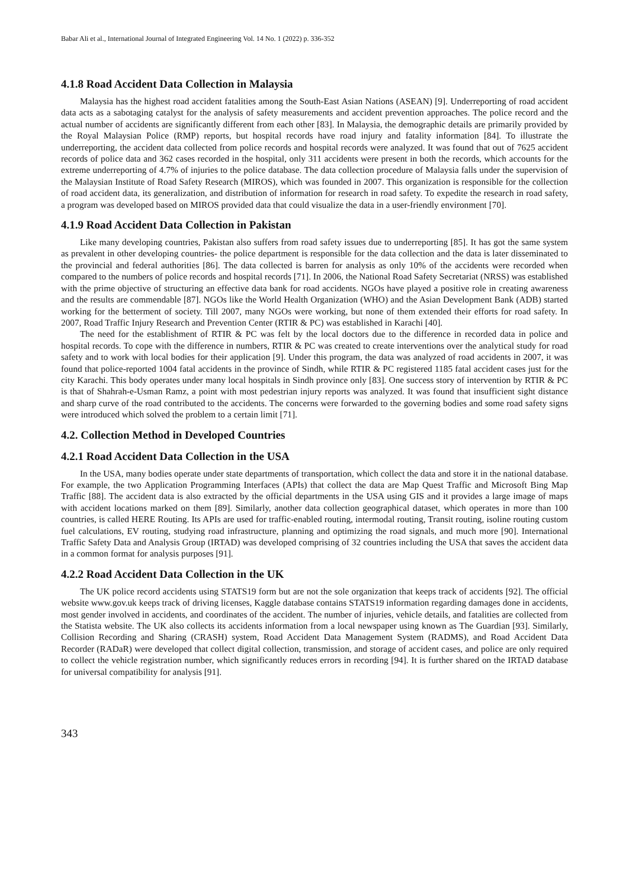Babar Ali et al., International Journal of Integrated Engineering Vol. 14 No. 1 (2022) p. 336-352
4.1.8 Road Accident Data Collection in Malaysia
Malaysia has the highest road accident fatalities among the South-East Asian Nations (ASEAN) [9]. Underreporting of road accident data acts as a sabotaging catalyst for the analysis of safety measurements and accident prevention approaches. The police record and the actual number of accidents are significantly different from each other [83]. In Malaysia, the demographic details are primarily provided by the Royal Malaysian Police (RMP) reports, but hospital records have road injury and fatality information [84]. To illustrate the underreporting, the accident data collected from police records and hospital records were analyzed. It was found that out of 7625 accident records of police data and 362 cases recorded in the hospital, only 311 accidents were present in both the records, which accounts for the extreme underreporting of 4.7% of injuries to the police database. The data collection procedure of Malaysia falls under the supervision of the Malaysian Institute of Road Safety Research (MIROS), which was founded in 2007. This organization is responsible for the collection of road accident data, its generalization, and distribution of information for research in road safety. To expedite the research in road safety, a program was developed based on MIROS provided data that could visualize the data in a user-friendly environment [70].
4.1.9 Road Accident Data Collection in Pakistan
Like many developing countries, Pakistan also suffers from road safety issues due to underreporting [85]. It has got the same system as prevalent in other developing countries- the police department is responsible for the data collection and the data is later disseminated to the provincial and federal authorities [86]. The data collected is barren for analysis as only 10% of the accidents were recorded when compared to the numbers of police records and hospital records [71]. In 2006, the National Road Safety Secretariat (NRSS) was established with the prime objective of structuring an effective data bank for road accidents. NGOs have played a positive role in creating awareness and the results are commendable [87]. NGOs like the World Health Organization (WHO) and the Asian Development Bank (ADB) started working for the betterment of society. Till 2007, many NGOs were working, but none of them extended their efforts for road safety. In 2007, Road Traffic Injury Research and Prevention Center (RTIR & PC) was established in Karachi [40].
The need for the establishment of RTIR & PC was felt by the local doctors due to the difference in recorded data in police and hospital records. To cope with the difference in numbers, RTIR & PC was created to create interventions over the analytical study for road safety and to work with local bodies for their application [9]. Under this program, the data was analyzed of road accidents in 2007, it was found that police-reported 1004 fatal accidents in the province of Sindh, while RTIR & PC registered 1185 fatal accident cases just for the city Karachi. This body operates under many local hospitals in Sindh province only [83]. One success story of intervention by RTIR & PC is that of Shahrah-e-Usman Ramz, a point with most pedestrian injury reports was analyzed. It was found that insufficient sight distance and sharp curve of the road contributed to the accidents. The concerns were forwarded to the governing bodies and some road safety signs were introduced which solved the problem to a certain limit [71].
4.2. Collection Method in Developed Countries
4.2.1 Road Accident Data Collection in the USA
In the USA, many bodies operate under state departments of transportation, which collect the data and store it in the national database. For example, the two Application Programming Interfaces (APIs) that collect the data are Map Quest Traffic and Microsoft Bing Map Traffic [88]. The accident data is also extracted by the official departments in the USA using GIS and it provides a large image of maps with accident locations marked on them [89]. Similarly, another data collection geographical dataset, which operates in more than 100 countries, is called HERE Routing. Its APIs are used for traffic-enabled routing, intermodal routing, Transit routing, isoline routing custom fuel calculations, EV routing, studying road infrastructure, planning and optimizing the road signals, and much more [90]. International Traffic Safety Data and Analysis Group (IRTAD) was developed comprising of 32 countries including the USA that saves the accident data in a common format for analysis purposes [91].
4.2.2 Road Accident Data Collection in the UK
The UK police record accidents using STATS19 form but are not the sole organization that keeps track of accidents [92]. The official website www.gov.uk keeps track of driving licenses, Kaggle database contains STATS19 information regarding damages done in accidents, most gender involved in accidents, and coordinates of the accident. The number of injuries, vehicle details, and fatalities are collected from the Statista website. The UK also collects its accidents information from a local newspaper using known as The Guardian [93]. Similarly, Collision Recording and Sharing (CRASH) system, Road Accident Data Management System (RADMS), and Road Accident Data Recorder (RADaR) were developed that collect digital collection, transmission, and storage of accident cases, and police are only required to collect the vehicle registration number, which significantly reduces errors in recording [94]. It is further shared on the IRTAD database for universal compatibility for analysis [91].
343